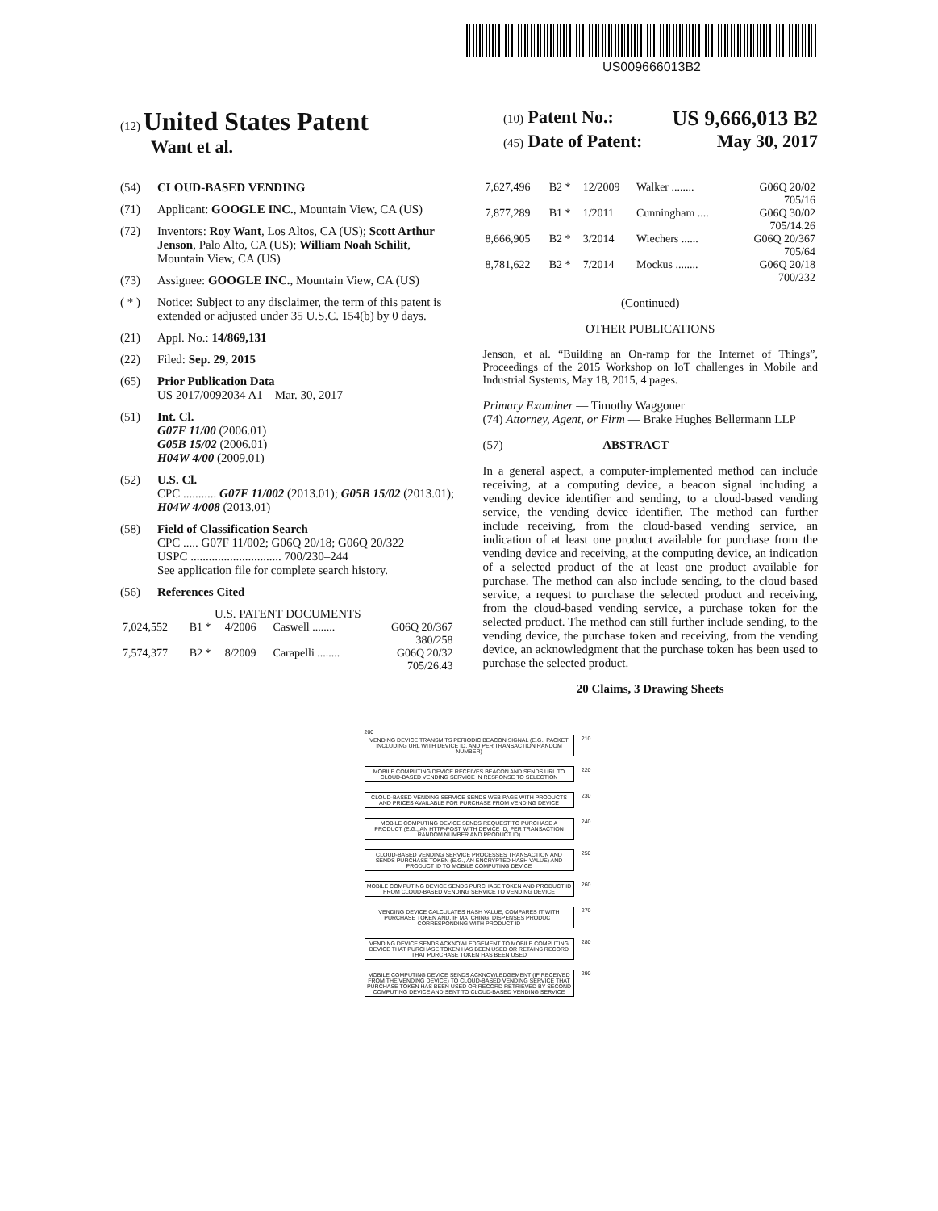US009666013B2
(12) United States Patent
Want et al.
(10) Patent No.: US 9,666,013 B2
(45) Date of Patent: May 30, 2017
(54) CLOUD-BASED VENDING
(71) Applicant: GOOGLE INC., Mountain View, CA (US)
(72) Inventors: Roy Want, Los Altos, CA (US); Scott Arthur Jenson, Palo Alto, CA (US); William Noah Schilit, Mountain View, CA (US)
(73) Assignee: GOOGLE INC., Mountain View, CA (US)
( * ) Notice: Subject to any disclaimer, the term of this patent is extended or adjusted under 35 U.S.C. 154(b) by 0 days.
(21) Appl. No.: 14/869,131
(22) Filed: Sep. 29, 2015
(65) Prior Publication Data
US 2017/0092034 A1 Mar. 30, 2017
(51) Int. Cl.
G07F 11/00 (2006.01)
G05B 15/02 (2006.01)
H04W 4/00 (2009.01)
(52) U.S. Cl.
CPC ........... G07F 11/002 (2013.01); G05B 15/02 (2013.01); H04W 4/008 (2013.01)
(58) Field of Classification Search
CPC ..... G07F 11/002; G06Q 20/18; G06Q 20/322
USPC .............................. 700/230–244
See application file for complete search history.
(56) References Cited
U.S. PATENT DOCUMENTS
| 7,024,552 | B1 * | 4/2006 | Caswell ........ | G06Q 20/367 380/258 |
| 7,574,377 | B2 * | 8/2009 | Carapelli ........ | G06Q 20/32 705/26.43 |
| 7,627,496 | B2 * | 12/2009 | Walker ........ | G06Q 20/02 705/16 |
| 7,877,289 | B1 * | 1/2011 | Cunningham .... | G06Q 30/02 705/14.26 |
| 8,666,905 | B2 * | 3/2014 | Wiechers ...... | G06Q 20/367 705/64 |
| 8,781,622 | B2 * | 7/2014 | Mockus ........ | G06Q 20/18 700/232 |
(Continued)
OTHER PUBLICATIONS
Jenson, et al. “Building an On-ramp for the Internet of Things”, Proceedings of the 2015 Workshop on IoT challenges in Mobile and Industrial Systems, May 18, 2015, 4 pages.
Primary Examiner — Timothy Waggoner
(74) Attorney, Agent, or Firm — Brake Hughes Bellermann LLP
(57) ABSTRACT
In a general aspect, a computer-implemented method can include receiving, at a computing device, a beacon signal including a vending device identifier and sending, to a cloud-based vending service, the vending device identifier. The method can further include receiving, from the cloud-based vending service, an indication of at least one product available for purchase from the vending device and receiving, at the computing device, an indication of a selected product of the at least one product available for purchase. The method can also include sending, to the cloud based service, a request to purchase the selected product and receiving, from the cloud-based vending service, a purchase token for the selected product. The method can still further include sending, to the vending device, the purchase token and receiving, from the vending device, an acknowledgment that the purchase token has been used to purchase the selected product.
20 Claims, 3 Drawing Sheets
200
VENDING DEVICE TRANSMITS PERIODIC BEACON SIGNAL (E.G., PACKET INCLUDING URL WITH DEVICE ID, AND PER TRANSACTION RANDOM NUMBER) 210
MOBILE COMPUTING DEVICE RECEIVES BEACON AND SENDS URL TO CLOUD-BASED VENDING SERVICE IN RESPONSE TO SELECTION 220
CLOUD-BASED VENDING SERVICE SENDS WEB PAGE WITH PRODUCTS AND PRICES AVAILABLE FOR PURCHASE FROM VENDING DEVICE 230
MOBILE COMPUTING DEVICE SENDS REQUEST TO PURCHASE A PRODUCT (E.G., AN HTTP-POST WITH DEVICE ID, PER TRANSACTION RANDOM NUMBER AND PRODUCT ID) 240
CLOUD-BASED VENDING SERVICE PROCESSES TRANSACTION AND SENDS PURCHASE TOKEN (E.G., AN ENCRYPTED HASH VALUE) AND PRODUCT ID TO MOBILE COMPUTING DEVICE 250
MOBILE COMPUTING DEVICE SENDS PURCHASE TOKEN AND PRODUCT ID FROM CLOUD-BASED VENDING SERVICE TO VENDING DEVICE 260
VENDING DEVICE CALCULATES HASH VALUE, COMPARES IT WITH PURCHASE TOKEN AND, IF MATCHING, DISPENSES PRODUCT CORRESPONDING WITH PRODUCT ID 270
VENDING DEVICE SENDS ACKNOWLEDGEMENT TO MOBILE COMPUTING DEVICE THAT PURCHASE TOKEN HAS BEEN USED OR RETAINS RECORD THAT PURCHASE TOKEN HAS BEEN USED 280
MOBILE COMPUTING DEVICE SENDS ACKNOWLEDGEMENT (IF RECEIVED FROM THE VENDING DEVICE) TO CLOUD-BASED VENDING SERVICE THAT PURCHASE TOKEN HAS BEEN USED OR RECORD RETRIEVED BY SECOND COMPUTING DEVICE AND SENT TO CLOUD-BASED VENDING SERVICE 290